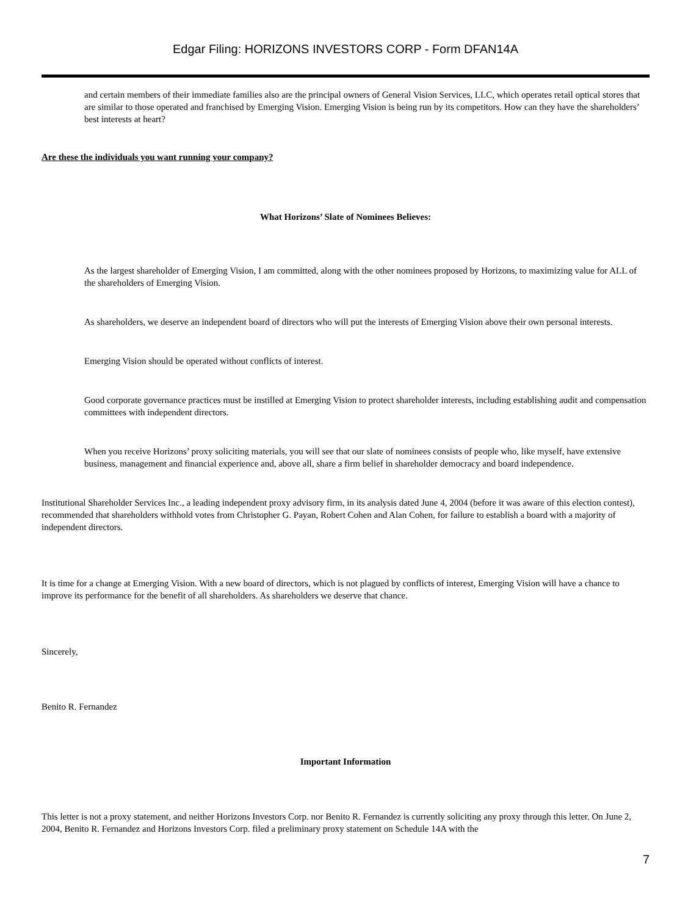Edgar Filing: HORIZONS INVESTORS CORP - Form DFAN14A
and certain members of their immediate families also are the principal owners of General Vision Services, LLC, which operates retail optical stores that are similar to those operated and franchised by Emerging Vision. Emerging Vision is being run by its competitors. How can they have the shareholders’ best interests at heart?
Are these the individuals you want running your company?
What Horizons’ Slate of Nominees Believes:
As the largest shareholder of Emerging Vision, I am committed, along with the other nominees proposed by Horizons, to maximizing value for ALL of the shareholders of Emerging Vision.
As shareholders, we deserve an independent board of directors who will put the interests of Emerging Vision above their own personal interests.
Emerging Vision should be operated without conflicts of interest.
Good corporate governance practices must be instilled at Emerging Vision to protect shareholder interests, including establishing audit and compensation committees with independent directors.
When you receive Horizons’ proxy soliciting materials, you will see that our slate of nominees consists of people who, like myself, have extensive business, management and financial experience and, above all, share a firm belief in shareholder democracy and board independence.
Institutional Shareholder Services Inc., a leading independent proxy advisory firm, in its analysis dated June 4, 2004 (before it was aware of this election contest), recommended that shareholders withhold votes from Christopher G. Payan, Robert Cohen and Alan Cohen, for failure to establish a board with a majority of independent directors.
It is time for a change at Emerging Vision. With a new board of directors, which is not plagued by conflicts of interest, Emerging Vision will have a chance to improve its performance for the benefit of all shareholders. As shareholders we deserve that chance.
Sincerely,
Benito R. Fernandez
Important Information
This letter is not a proxy statement, and neither Horizons Investors Corp. nor Benito R. Fernandez is currently soliciting any proxy through this letter. On June 2, 2004, Benito R. Fernandez and Horizons Investors Corp. filed a preliminary proxy statement on Schedule 14A with the
7